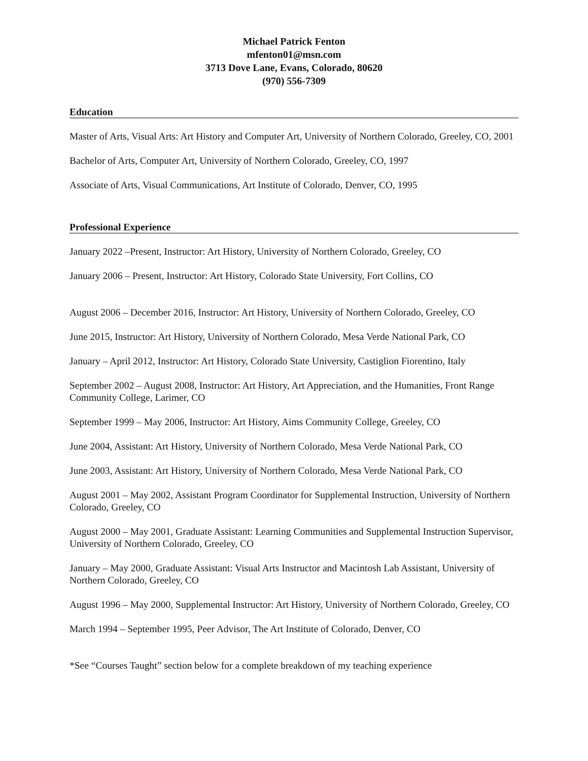Michael Patrick Fenton
mfenton01@msn.com
3713 Dove Lane, Evans, Colorado, 80620
(970) 556-7309
Education
Master of Arts, Visual Arts: Art History and Computer Art, University of Northern Colorado, Greeley, CO, 2001
Bachelor of Arts, Computer Art, University of Northern Colorado, Greeley, CO, 1997
Associate of Arts, Visual Communications, Art Institute of Colorado, Denver, CO, 1995
Professional Experience
January 2022 –Present, Instructor: Art History, University of Northern Colorado, Greeley, CO
January 2006 – Present, Instructor: Art History, Colorado State University, Fort Collins, CO
August 2006 – December 2016, Instructor: Art History, University of Northern Colorado, Greeley, CO
June 2015, Instructor: Art History, University of Northern Colorado, Mesa Verde National Park, CO
January – April 2012, Instructor: Art History, Colorado State University, Castiglion Fiorentino, Italy
September 2002 – August 2008, Instructor: Art History, Art Appreciation, and the Humanities, Front Range Community College, Larimer, CO
September 1999 – May 2006, Instructor: Art History, Aims Community College, Greeley, CO
June 2004, Assistant: Art History, University of Northern Colorado, Mesa Verde National Park, CO
June 2003, Assistant: Art History, University of Northern Colorado, Mesa Verde National Park, CO
August 2001 – May 2002, Assistant Program Coordinator for Supplemental Instruction, University of Northern Colorado, Greeley, CO
August 2000 – May 2001, Graduate Assistant: Learning Communities and Supplemental Instruction Supervisor, University of Northern Colorado, Greeley, CO
January – May 2000, Graduate Assistant: Visual Arts Instructor and Macintosh Lab Assistant, University of Northern Colorado, Greeley, CO
August 1996 – May 2000, Supplemental Instructor: Art History, University of Northern Colorado, Greeley, CO
March 1994 – September 1995, Peer Advisor, The Art Institute of Colorado, Denver, CO
*See “Courses Taught” section below for a complete breakdown of my teaching experience